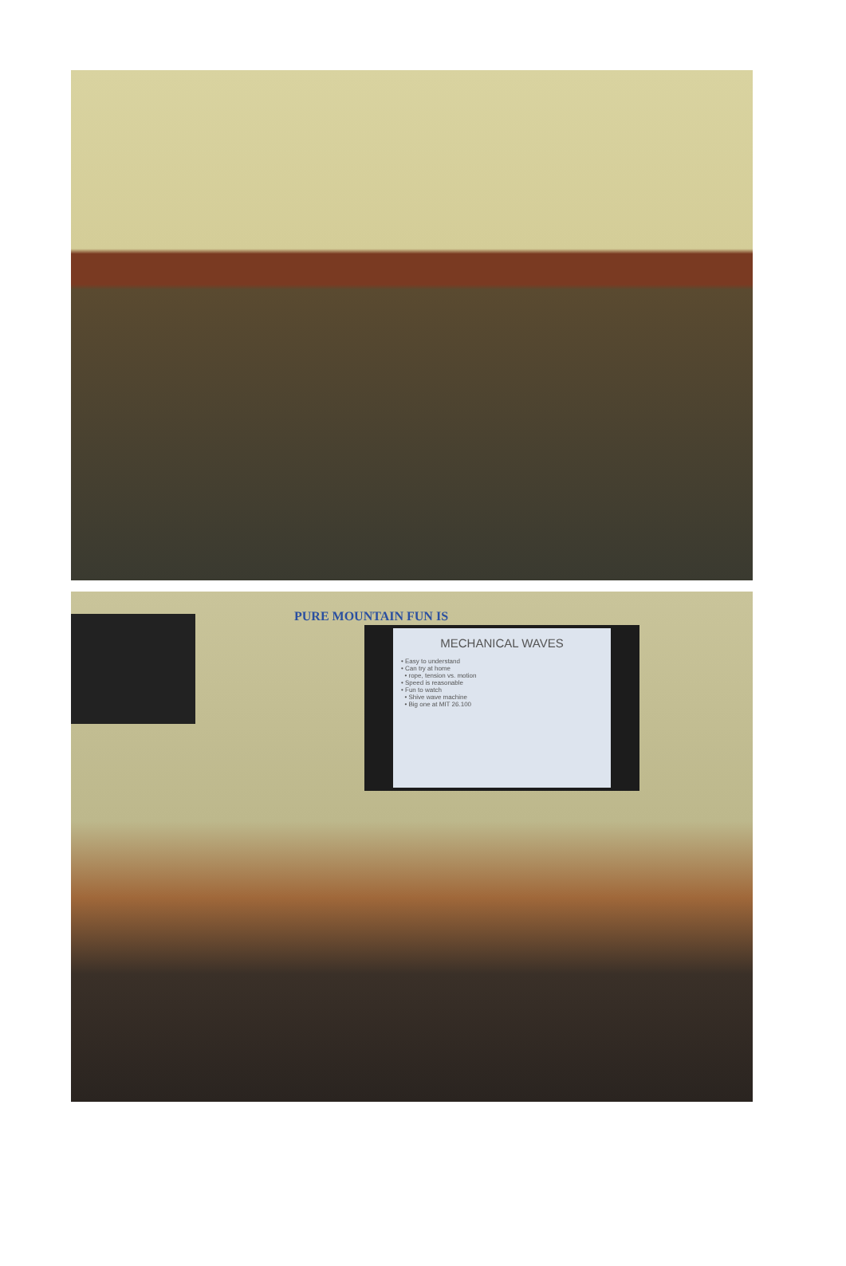PURE MOUNTAIN FUN IS
MECHANICAL WAVES
• Easy to understand
• Can try at home
• rope, tension vs. motion
• Speed is reasonable
• Fun to watch
• Shive wave machine
• Big one at MIT 26.100